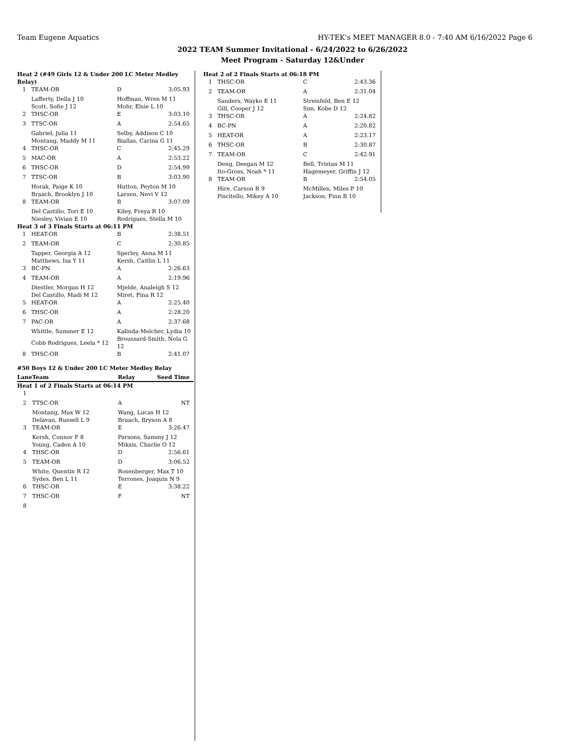Team Eugene Aquatics HY-TEK's MEET MANAGER 8.0 - 7:40 AM 6/16/2022 Page 6
2022 TEAM Summer Invitational - 6/24/2022 to 6/26/2022
Meet Program - Saturday 12&Under
| Heat 2 (#49 Girls 12 & Under 200 LC Meter Medley Relay) | | | |
| 1 | TEAM-OR | D | 3:05.93 |
| | Lafferty, Della J 10 | Hoffman, Wren M 11 | |
| | Scott, Sofie J 12 | Mohr, Elsie L 10 | |
| 2 | THSC-OR | E | 3:03.10 |
| 3 | TTSC-OR | A | 2:54.65 |
| | Gabriel, Julia 11 | Selby, Addison C 10 | |
| | Montang, Maddy M 11 | Biallas, Carina G 11 | |
| 4 | THSC-OR | C | 2:45.29 |
| 5 | MAC-OR | A | 2:53.22 |
| 6 | THSC-OR | D | 2:54.99 |
| 7 | TTSC-OR | B | 3:03.90 |
| | Horak, Paige K 10 | Hutton, Peyton M 10 | |
| | Braach, Brooklyn J 10 | Larsen, Nevi V 12 | |
| 8 | TEAM-OR | B | 3:07.09 |
| | Del Castillo, Tori E 10 | Kiley, Freya R 10 | |
| | Niesley, Vivian E 10 | Rodrigues, Stella M 10 | |
| Heat 3 of 3 Finals Starts at 06:11 PM | | | |
| 1 | HEAT-OR | B | 2:38.51 |
| 2 | TEAM-OR | C | 2:30.85 |
| | Tapper, Georgia A 12 | Sperley, Anna M 11 | |
| | Matthews, Isa Y 11 | Kersh, Caitlin L 11 | |
| 3 | BC-PN | A | 2:26.63 |
| 4 | TEAM-OR | A | 2:19.96 |
| | Diestler, Morgan H 12 | Mjelde, Analeigh S 12 | |
| | Del Castillo, Madi M 12 | Miret, Fina R 12 | |
| 5 | HEAT-OR | A | 2:25.40 |
| 6 | THSC-OR | A | 2:28.20 |
| 7 | PAC-OR | A | 2:37.68 |
| | Whittle, Summer E 12 | Kalinda-Melcher, Lydia 10 | |
| | Cobb Rodrigues, Leela * 12 | Broussard-Smith, Nola G 12 | |
| 8 | THSC-OR | B | 2:41.07 |
#50 Boys 12 & Under 200 LC Meter Medley Relay
| Lane | Team | Relay | Seed Time |
| --- | --- | --- | --- |
| Heat 1 of 2 Finals Starts at 06:14 PM | | | |
| 1 | | | |
| 2 | TTSC-OR | A | NT |
| | Montang, Max W 12 | Wang, Lucas H 12 | |
| | Delavan, Russell L 9 | Braach, Bryson A 8 | |
| 3 | TEAM-OR | E | 3:26.47 |
| | Kersh, Connor F 8 | Parsons, Sammy J 12 | |
| | Young, Caden A 10 | Miksis, Charlie O 12 | |
| 4 | THSC-OR | D | 2:56.61 |
| 5 | TEAM-OR | D | 3:06.52 |
| | White, Quentin R 12 | Rosenberger, Max T 10 | |
| | Sydes, Ben L 11 | Terrones, Joaquin N 9 | |
| 6 | THSC-OR | E | 3:38.22 |
| 7 | THSC-OR | F | NT |
| 8 | | | |
| Heat 2 of 2 Finals Starts at 06:18 PM | | | |
| 1 | THSC-OR | C | 2:43.36 |
| 2 | TEAM-OR | A | 2:31.04 |
| | Sanders, Wayko E 11 | Streisfeld, Ben E 12 | |
| | Gill, Cooper J 12 | Sim, Kobe D 12 | |
| 3 | THSC-OR | A | 2:24.82 |
| 4 | BC-PN | A | 2:20.82 |
| 5 | HEAT-OR | A | 2:23.17 |
| 6 | THSC-OR | B | 2:30.87 |
| 7 | TEAM-OR | C | 2:42.91 |
| | Deng, Deegan M 12 | Bell, Tristan M 11 | |
| | Ito-Gross, Noah * 11 | Hagemeyer, Griffin J 12 | |
| 8 | TEAM-OR | B | 2:54.05 |
| | Hire, Carson R 9 | McMillen, Miles P 10 | |
| | Piscitello, Mikey A 10 | Jackson, Finn B 10 | |